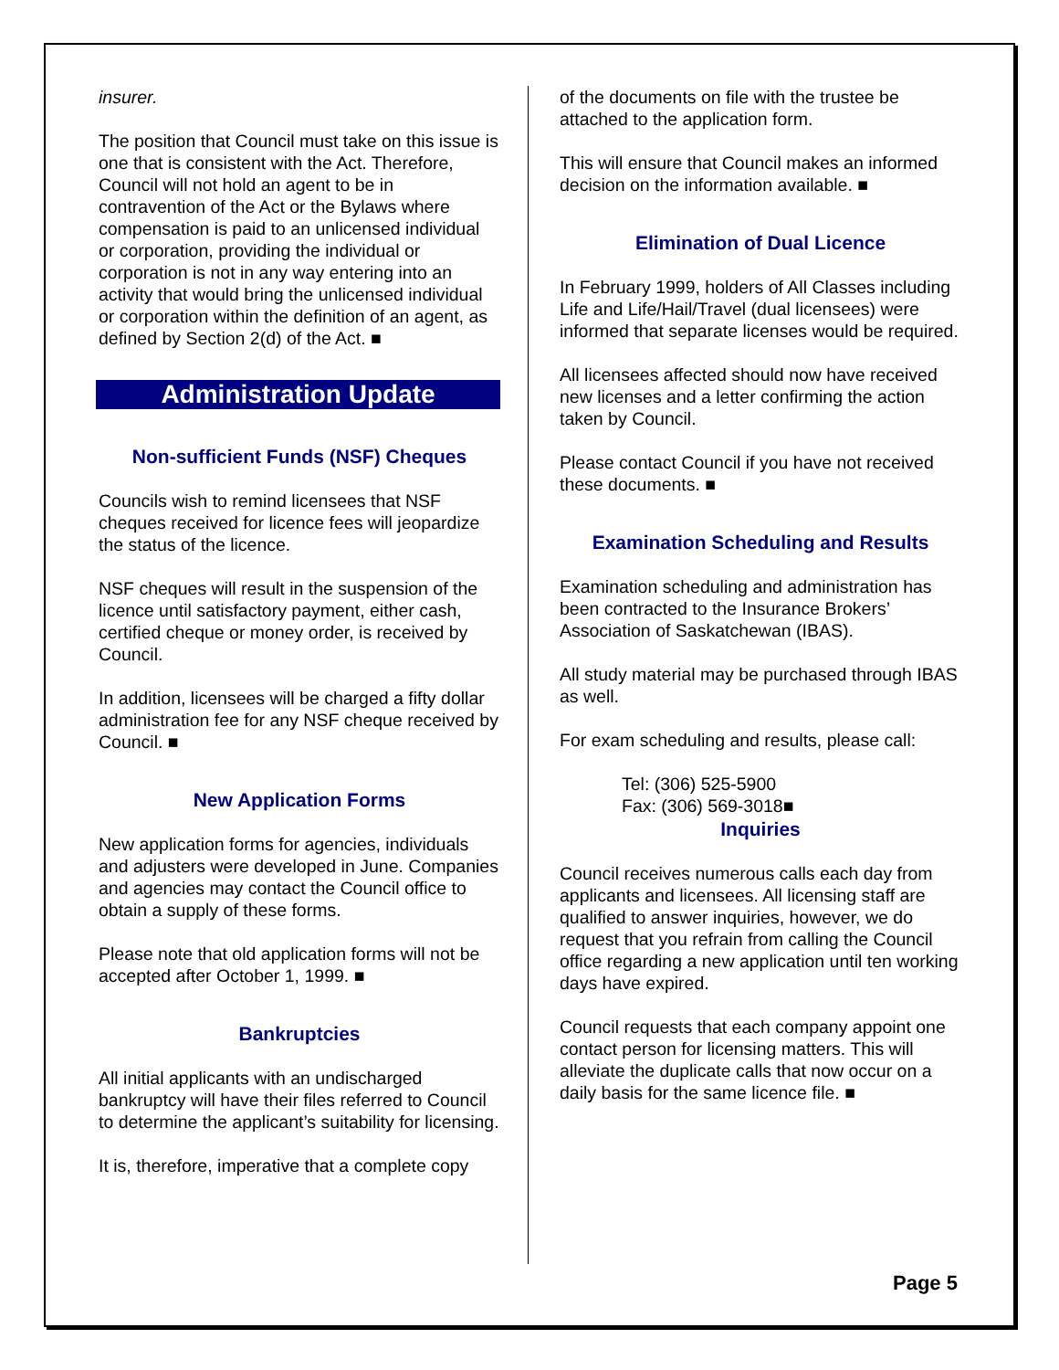insurer.
The position that Council must take on this issue is one that is consistent with the Act. Therefore, Council will not hold an agent to be in contravention of the Act or the Bylaws where compensation is paid to an unlicensed individual or corporation, providing the individual or corporation is not in any way entering into an activity that would bring the unlicensed individual or corporation within the definition of an agent, as defined by Section 2(d) of the Act. ■
Administration Update
Non-sufficient Funds (NSF) Cheques
Councils wish to remind licensees that NSF cheques received for licence fees will jeopardize the status of the licence.
NSF cheques will result in the suspension of the licence until satisfactory payment, either cash, certified cheque or money order, is received by Council.
In addition, licensees will be charged a fifty dollar administration fee for any NSF cheque received by Council. ■
New Application Forms
New application forms for agencies, individuals and adjusters were developed in June. Companies and agencies may contact the Council office to obtain a supply of these forms.
Please note that old application forms will not be accepted after October 1, 1999. ■
Bankruptcies
All initial applicants with an undischarged bankruptcy will have their files referred to Council to determine the applicant’s suitability for licensing.
It is, therefore, imperative that a complete copy
of the documents on file with the trustee be attached to the application form.
This will ensure that Council makes an informed decision on the information available. ■
Elimination of Dual Licence
In February 1999, holders of All Classes including Life and Life/Hail/Travel (dual licensees) were informed that separate licenses would be required.
All licensees affected should now have received new licenses and a letter confirming the action taken by Council.
Please contact Council if you have not received these documents. ■
Examination Scheduling and Results
Examination scheduling and administration has been contracted to the Insurance Brokers’ Association of Saskatchewan (IBAS).
All study material may be purchased through IBAS as well.
For exam scheduling and results, please call:
Tel: (306) 525-5900
Fax: (306) 569-3018■
Inquiries
Council receives numerous calls each day from applicants and licensees. All licensing staff are qualified to answer inquiries, however, we do request that you refrain from calling the Council office regarding a new application until ten working days have expired.
Council requests that each company appoint one contact person for licensing matters. This will alleviate the duplicate calls that now occur on a daily basis for the same licence file. ■
Page 5